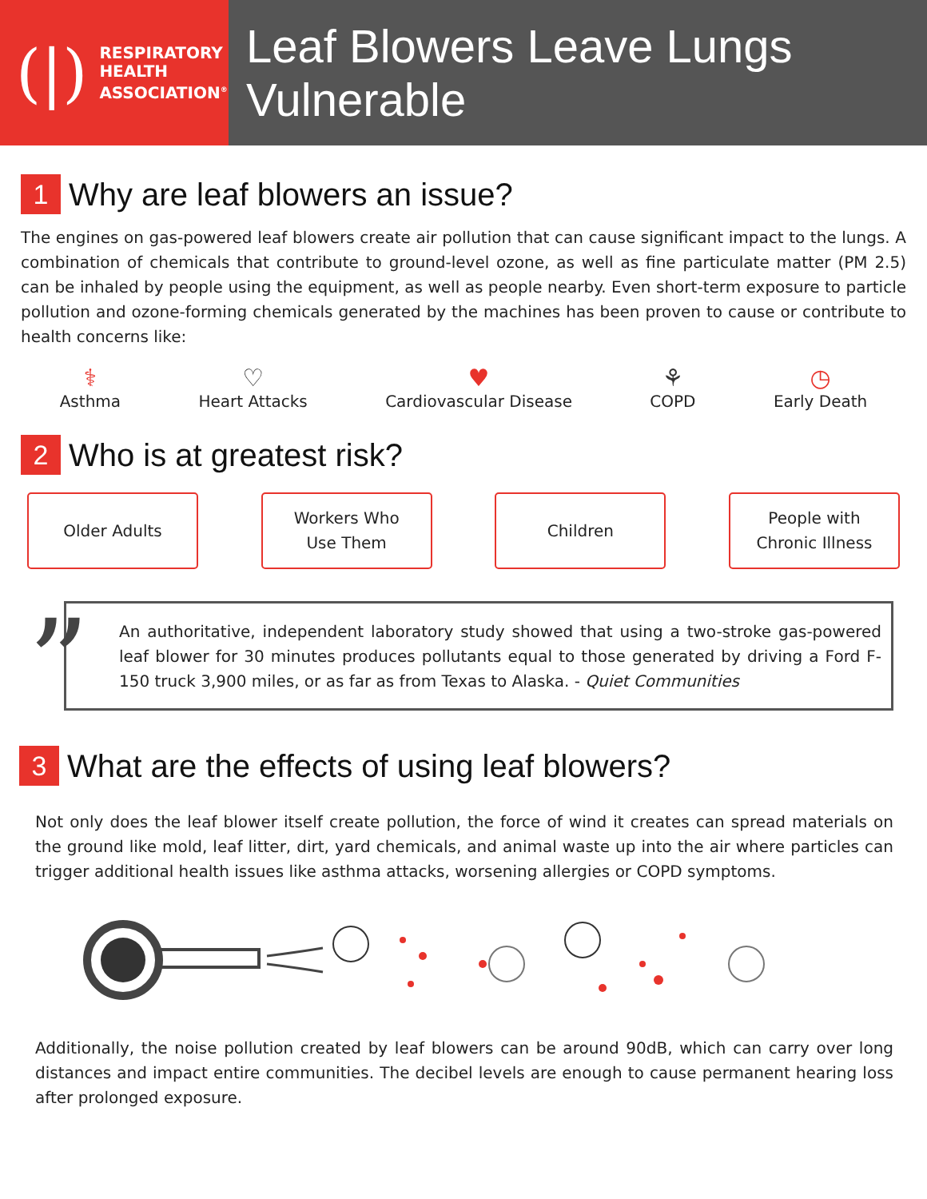(|)
RESPIRATORY
HEALTH
ASSOCIATION<sup>®</sup>
Leaf Blowers Leave Lungs Vulnerable
1 Why are leaf blowers an issue?
The engines on gas-powered leaf blowers create air pollution that can cause significant impact to the lungs. A combination of chemicals that contribute to ground-level ozone, as well as fine particulate matter (PM 2.5) can be inhaled by people using the equipment, as well as people nearby. Even short-term exposure to particle pollution and ozone-forming chemicals generated by the machines has been proven to cause or contribute to health concerns like:
⚕
Asthma
♡
Heart Attacks
♥
Cardiovascular Disease
⚘
COPD
◷
Early Death
2 Who is at greatest risk?
Older Adults Workers Who
Use Them
Children People with
Chronic Illness
”
An authoritative, independent laboratory study showed that using a two-stroke gas-powered leaf blower for 30 minutes produces pollutants equal to those generated by driving a Ford F-150 truck 3,900 miles, or as far as from Texas to Alaska. - Quiet Communities
3 What are the effects of using leaf blowers?
Not only does the leaf blower itself create pollution, the force of wind it creates can spread materials on the ground like mold, leaf litter, dirt, yard chemicals, and animal waste up into the air where particles can trigger additional health issues like asthma attacks, worsening allergies or COPD symptoms.
Additionally, the noise pollution created by leaf blowers can be around 90dB, which can carry over long distances and impact entire communities. The decibel levels are enough to cause permanent hearing loss after prolonged exposure.